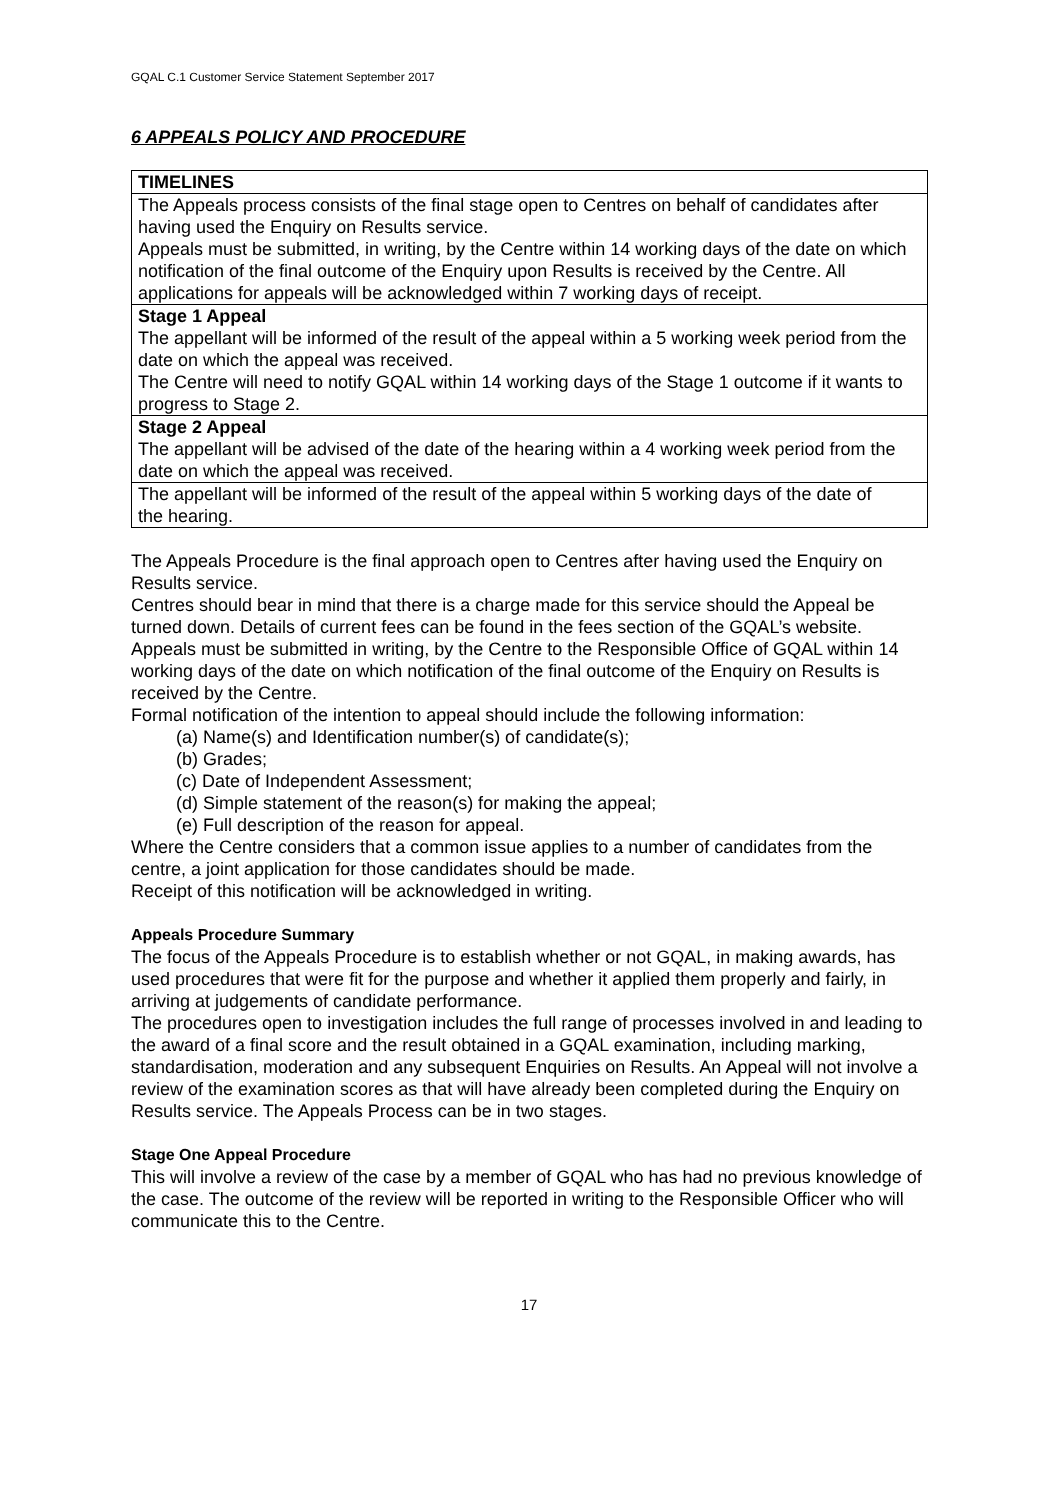GQAL C.1 Customer Service Statement September 2017
6 APPEALS POLICY AND PROCEDURE
| TIMELINES |
| The Appeals process consists of the final stage open to Centres on behalf of candidates after having used the Enquiry on Results service. Appeals must be submitted, in writing, by the Centre within 14 working days of the date on which notification of the final outcome of the Enquiry upon Results is received by the Centre. All applications for appeals will be acknowledged within 7 working days of receipt. |
| Stage 1 Appeal The appellant will be informed of the result of the appeal within a 5 working week period from the date on which the appeal was received. The Centre will need to notify GQAL within 14 working days of the Stage 1 outcome if it wants to progress to Stage 2. |
| Stage 2 Appeal The appellant will be advised of the date of the hearing within a 4 working week period from the date on which the appeal was received. |
| The appellant will be informed of the result of the appeal within 5 working days of the date of the hearing. |
The Appeals Procedure is the final approach open to Centres after having used the Enquiry on Results service.
Centres should bear in mind that there is a charge made for this service should the Appeal be turned down. Details of current fees can be found in the fees section of the GQAL’s website.
Appeals must be submitted in writing, by the Centre to the Responsible Office of GQAL within 14 working days of the date on which notification of the final outcome of the Enquiry on Results is received by the Centre.
Formal notification of the intention to appeal should include the following information:
(a) Name(s) and Identification number(s) of candidate(s);
(b) Grades;
(c) Date of Independent Assessment;
(d) Simple statement of the reason(s) for making the appeal;
(e) Full description of the reason for appeal.
Where the Centre considers that a common issue applies to a number of candidates from the centre, a joint application for those candidates should be made.
Receipt of this notification will be acknowledged in writing.
Appeals Procedure Summary
The focus of the Appeals Procedure is to establish whether or not GQAL, in making awards, has used procedures that were fit for the purpose and whether it applied them properly and fairly, in arriving at judgements of candidate performance.
The procedures open to investigation includes the full range of processes involved in and leading to the award of a final score and the result obtained in a GQAL examination, including marking, standardisation, moderation and any subsequent Enquiries on Results. An Appeal will not involve a review of the examination scores as that will have already been completed during the Enquiry on Results service. The Appeals Process can be in two stages.
Stage One Appeal Procedure
This will involve a review of the case by a member of GQAL who has had no previous knowledge of the case. The outcome of the review will be reported in writing to the Responsible Officer who will communicate this to the Centre.
17